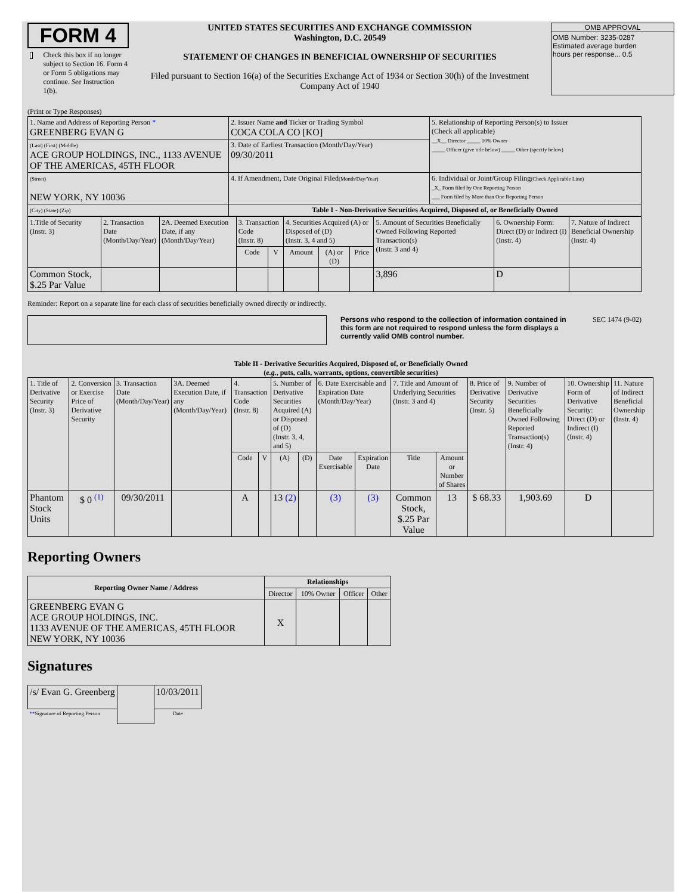FORM 4
Check this box if no longer subject to Section 16. Form 4 or Form 5 obligations may continue. See Instruction 1(b).
UNITED STATES SECURITIES AND EXCHANGE COMMISSION
Washington, D.C. 20549
STATEMENT OF CHANGES IN BENEFICIAL OWNERSHIP OF SECURITIES
Filed pursuant to Section 16(a) of the Securities Exchange Act of 1934 or Section 30(h) of the Investment Company Act of 1940
OMB APPROVAL
OMB Number: 3235-0287
Estimated average burden
hours per response... 0.5
(Print or Type Responses)
| 1. Name and Address of Reporting Person * GREENBERG EVAN G | 2. Issuer Name and Ticker or Trading Symbol COCA COLA CO [KO] | 5. Relationship of Reporting Person(s) to Issuer (Check all applicable) __X__ Director _____ 10% Owner _____ Officer (give title below) _____ Other (specify below) |
| (Last) (First) (Middle) ACE GROUP HOLDINGS, INC., 1133 AVENUE OF THE AMERICAS, 45TH FLOOR | 3. Date of Earliest Transaction (Month/Day/Year) 09/30/2011 | |
| (Street) NEW YORK, NY 10036 | 4. If Amendment, Date Original Filed (Month/Day/Year) | 6. Individual or Joint/Group Filing (Check Applicable Line) _X_ Form filed by One Reporting Person ___ Form filed by More than One Reporting Person |
| (City) (State) (Zip) | Table I - Non-Derivative Securities Acquired, Disposed of, or Beneficially Owned | |
| 1.Title of Security (Instr. 3) | 2. Transaction Date (Month/Day/Year) | 2A. Deemed Execution Date, if any (Month/Day/Year) | 3. Transaction Code (Instr. 8) | | 4. Securities Acquired (A) or Disposed of (D) (Instr. 3, 4 and 5) | | | 5. Amount of Securities Beneficially Owned Following Reported Transaction(s) (Instr. 3 and 4) | 6. Ownership Form: Direct (D) or Indirect (I) (Instr. 4) | 7. Nature of Indirect Beneficial Ownership (Instr. 4) |
| --- | --- | --- | --- | --- | --- | --- | --- | --- | --- | --- |
| | | | Code | V | Amount | (A) or (D) | Price | | | |
| Common Stock, $.25 Par Value | | | | | | | | 3,896 | D | |
Reminder: Report on a separate line for each class of securities beneficially owned directly or indirectly.
Persons who respond to the collection of information contained in this form are not required to respond unless the form displays a currently valid OMB control number. SEC 1474 (9-02)
Table II - Derivative Securities Acquired, Disposed of, or Beneficially Owned
(e.g., puts, calls, warrants, options, convertible securities)
| 1. Title of Derivative Security (Instr. 3) | 2. Conversion or Exercise Price of Derivative Security | 3. Transaction Date (Month/Day/Year) | 3A. Deemed Execution Date, if any (Month/Day/Year) | 4. Transaction Code (Instr. 8) | | 5. Number of Derivative Securities Acquired (A) or Disposed of (D) (Instr. 3, 4, and 5) | | 6. Date Exercisable and Expiration Date (Month/Day/Year) | | 7. Title and Amount of Underlying Securities (Instr. 3 and 4) | | 8. Price of Derivative Security (Instr. 5) | 9. Number of Derivative Securities Beneficially Owned Following Reported Transaction(s) (Instr. 4) | 10. Ownership Form of Derivative Security: Direct (D) or Indirect (I) (Instr. 4) | 11. Nature of Indirect Beneficial Ownership (Instr. 4) |
| --- | --- | --- | --- | --- | --- | --- | --- | --- | --- | --- | --- | --- | --- | --- | --- |
| | | | | Code | V | (A) | (D) | Date Exercisable | Expiration Date | Title | Amount or Number of Shares | | | | |
| Phantom Stock Units | $ 0 <sup>(1)</sup> | 09/30/2011 | | A | | 13 (2) | | (3) | (3) | Common Stock, $.25 Par Value | 13 | $ 68.33 | 1,903.69 | D | |
Reporting Owners
| Reporting Owner Name / Address | Relationships | | | |
| --- | --- | --- | --- | --- |
| | Director | 10% Owner | Officer | Other |
| GREENBERG EVAN G ACE GROUP HOLDINGS, INC. 1133 AVENUE OF THE AMERICAS, 45TH FLOOR NEW YORK, NY 10036 | X | | | |
Signatures
| /s/ Evan G. Greenberg | | 10/03/2011 |
| ** Signature of Reporting Person | | Date |